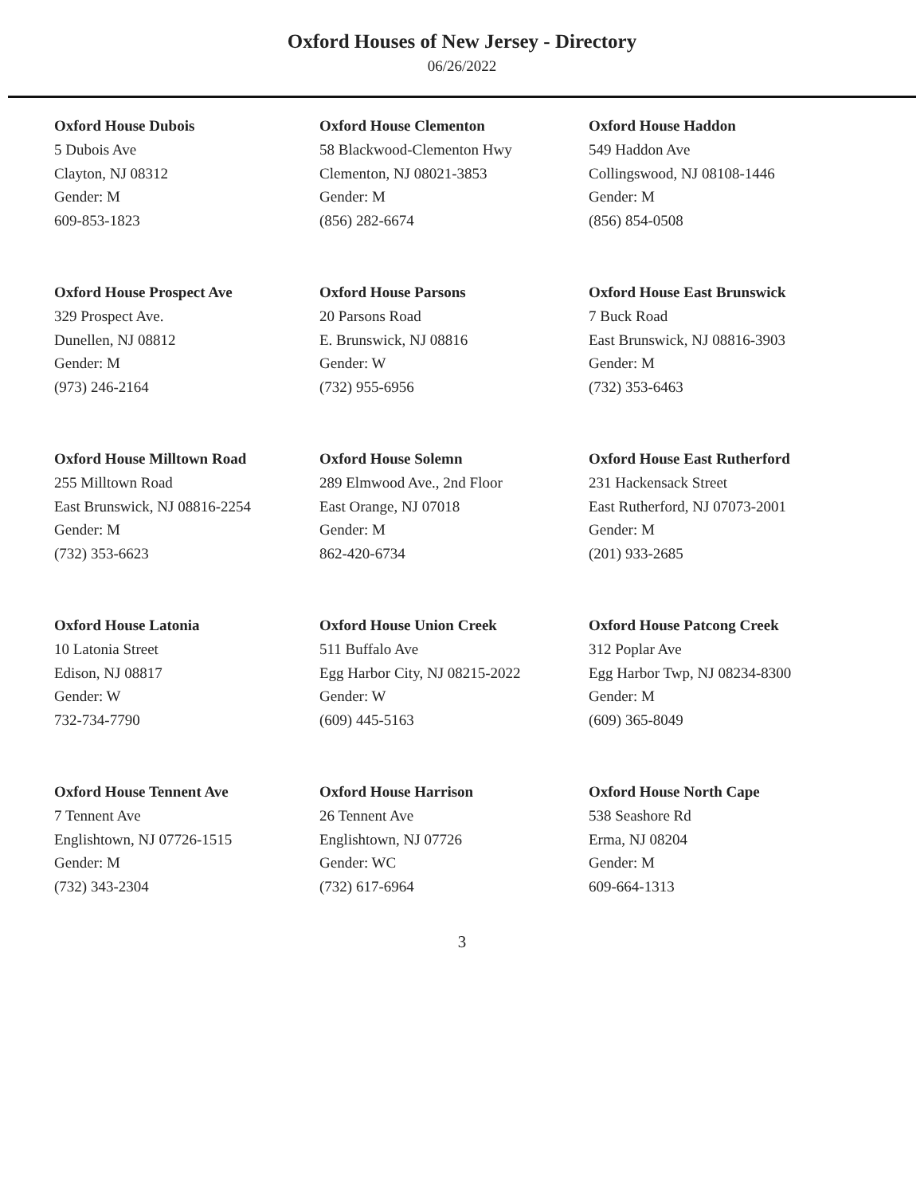Oxford Houses of New Jersey - Directory
06/26/2022
Oxford House Dubois
5 Dubois Ave
Clayton, NJ 08312
Gender: M
609-853-1823
Oxford House Clementon
58 Blackwood-Clementon Hwy
Clementon, NJ 08021-3853
Gender: M
(856) 282-6674
Oxford House Haddon
549 Haddon Ave
Collingswood, NJ 08108-1446
Gender: M
(856) 854-0508
Oxford House Prospect Ave
329 Prospect Ave.
Dunellen, NJ 08812
Gender: M
(973) 246-2164
Oxford House Parsons
20 Parsons Road
E. Brunswick, NJ 08816
Gender: W
(732) 955-6956
Oxford House East Brunswick
7 Buck Road
East Brunswick, NJ 08816-3903
Gender: M
(732) 353-6463
Oxford House Milltown Road
255 Milltown Road
East Brunswick, NJ 08816-2254
Gender: M
(732) 353-6623
Oxford House Solemn
289 Elmwood Ave., 2nd Floor
East Orange, NJ 07018
Gender: M
862-420-6734
Oxford House East Rutherford
231 Hackensack Street
East Rutherford, NJ 07073-2001
Gender: M
(201) 933-2685
Oxford House Latonia
10 Latonia Street
Edison, NJ 08817
Gender: W
732-734-7790
Oxford House Union Creek
511 Buffalo Ave
Egg Harbor City, NJ 08215-2022
Gender: W
(609) 445-5163
Oxford House Patcong Creek
312 Poplar Ave
Egg Harbor Twp, NJ 08234-8300
Gender: M
(609) 365-8049
Oxford House Tennent Ave
7 Tennent Ave
Englishtown, NJ 07726-1515
Gender: M
(732) 343-2304
Oxford House Harrison
26 Tennent Ave
Englishtown, NJ 07726
Gender: WC
(732) 617-6964
Oxford House North Cape
538 Seashore Rd
Erma, NJ 08204
Gender: M
609-664-1313
3